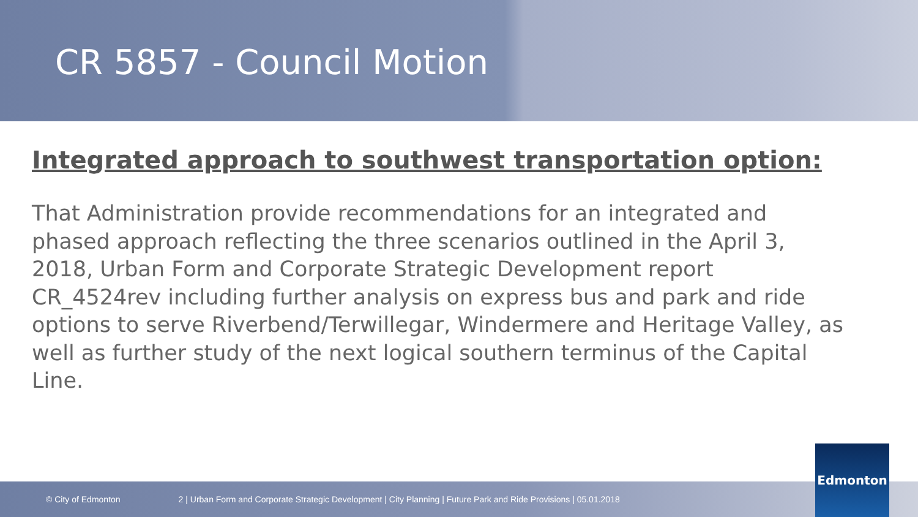CR 5857 - Council Motion
Integrated approach to southwest transportation option:
That Administration provide recommendations for an integrated and phased approach reflecting the three scenarios outlined in the April 3, 2018, Urban Form and Corporate Strategic Development report CR_4524rev including further analysis on express bus and park and ride options to serve Riverbend/Terwillegar, Windermere and Heritage Valley, as well as further study of the next logical southern terminus of the Capital Line.
© City of Edmonton 2 | Urban Form and Corporate Strategic Development | City Planning | Future Park and Ride Provisions | 05.01.2018 Edmonton